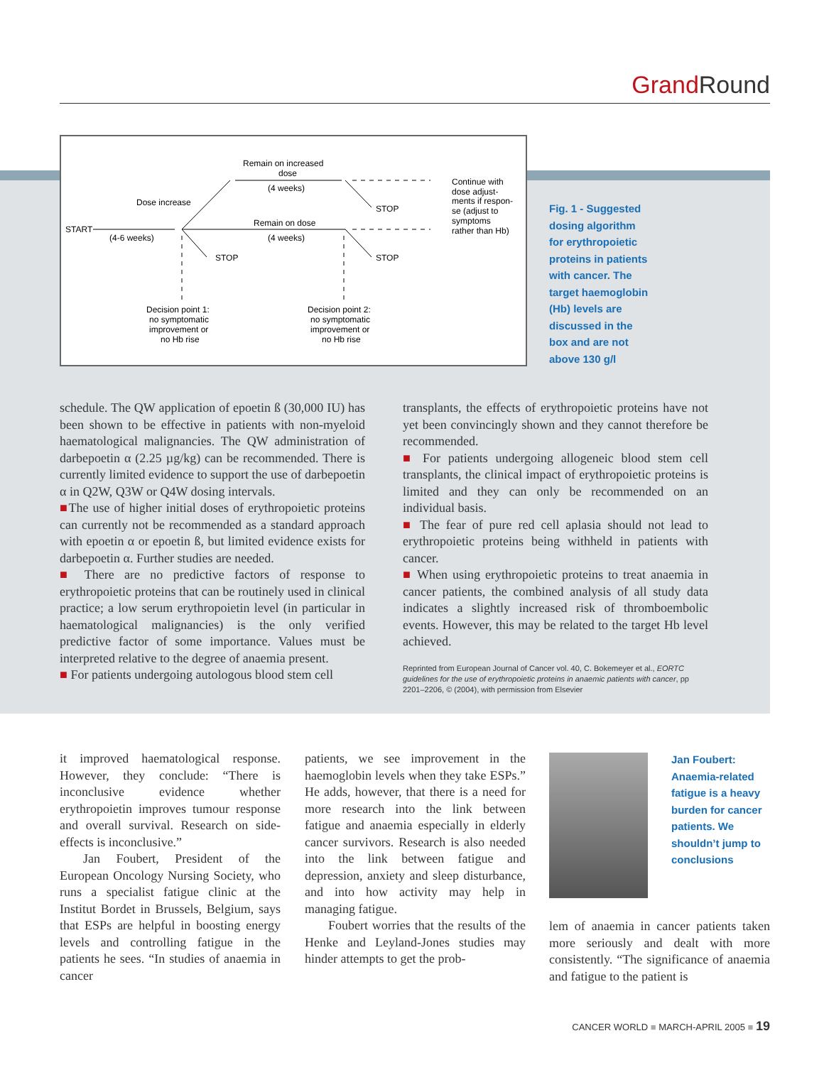Grand Round
START
(4-6 weeks)
Dose increase
Remain on increased
dose
(4 weeks)
Remain on dose
(4 weeks)
STOP
STOP
STOP
Continue with
dose adjust-
ments if respon-
se (adjust to
symptoms
rather than Hb)
Decision point 1:
no symptomatic
improvement or
no Hb rise
Decision point 2:
no symptomatic
improvement or
no Hb rise
Fig. 1 - Suggested dosing algorithm for erythropoietic proteins in patients with cancer. The target haemoglobin (Hb) levels are discussed in the box and are not above 130 g/l
schedule. The QW application of epoetin ß (30,000 IU) has been shown to be effective in patients with non-myeloid haematological malignancies. The QW administration of darbepoetin α (2.25 µg/kg) can be recommended. There is currently limited evidence to support the use of darbepoetin α in Q2W, Q3W or Q4W dosing intervals.
■The use of higher initial doses of erythropoietic proteins can currently not be recommended as a standard approach with epoetin α or epoetin ß, but limited evidence exists for darbepoetin α. Further studies are needed.
■ There are no predictive factors of response to erythropoietic proteins that can be routinely used in clinical practice; a low serum erythropoietin level (in particular in haematological malignancies) is the only verified predictive factor of some importance. Values must be interpreted relative to the degree of anaemia present.
■ For patients undergoing autologous blood stem cell
transplants, the effects of erythropoietic proteins have not yet been convincingly shown and they cannot therefore be recommended.
■ For patients undergoing allogeneic blood stem cell transplants, the clinical impact of erythropoietic proteins is limited and they can only be recommended on an individual basis.
■ The fear of pure red cell aplasia should not lead to erythropoietic proteins being withheld in patients with cancer.
■ When using erythropoietic proteins to treat anaemia in cancer patients, the combined analysis of all study data indicates a slightly increased risk of thromboembolic events. However, this may be related to the target Hb level achieved.
Reprinted from European Journal of Cancer vol. 40, C. Bokemeyer et al., EORTC guidelines for the use of erythropoietic proteins in anaemic patients with cancer, pp 2201–2206, © (2004), with permission from Elsevier
it improved haematological response. However, they conclude: “There is inconclusive evidence whether erythropoietin improves tumour response and overall survival. Research on side-effects is inconclusive.”
Jan Foubert, President of the European Oncology Nursing Society, who runs a specialist fatigue clinic at the Institut Bordet in Brussels, Belgium, says that ESPs are helpful in boosting energy levels and controlling fatigue in the patients he sees. “In studies of anaemia in cancer
patients, we see improvement in the haemoglobin levels when they take ESPs.” He adds, however, that there is a need for more research into the link between fatigue and anaemia especially in elderly cancer survivors. Research is also needed into the link between fatigue and depression, anxiety and sleep disturbance, and into how activity may help in managing fatigue.
Foubert worries that the results of the Henke and Leyland-Jones studies may hinder attempts to get the prob-
Jan Foubert: Anaemia-related fatigue is a heavy burden for cancer patients. We shouldn’t jump to conclusions
lem of anaemia in cancer patients taken more seriously and dealt with more consistently. “The significance of anaemia and fatigue to the patient is
CANCER WORLD ■ MARCH-APRIL 2005 ■ 19